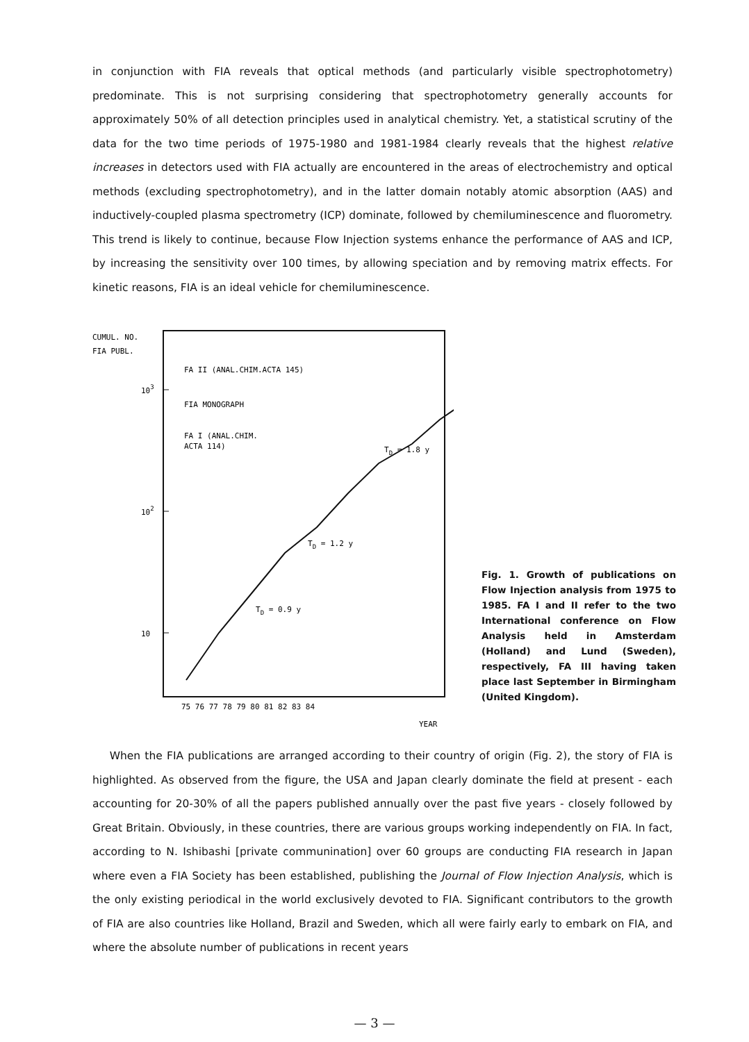in conjunction with FIA reveals that optical methods (and particularly visible spectrophotometry) predominate. This is not surprising considering that spectrophotometry generally accounts for approximately 50% of all detection principles used in analytical chemistry. Yet, a statistical scrutiny of the data for the two time periods of 1975-1980 and 1981-1984 clearly reveals that the highest relative increases in detectors used with FIA actually are encountered in the areas of electrochemistry and optical methods (excluding spectrophotometry), and in the latter domain notably atomic absorption (AAS) and inductively-coupled plasma spectrometry (ICP) dominate, followed by chemiluminescence and fluorometry. This trend is likely to continue, because Flow Injection systems enhance the performance of AAS and ICP, by increasing the sensitivity over 100 times, by allowing speciation and by removing matrix effects. For kinetic reasons, FIA is an ideal vehicle for chemiluminescence.
CUMUL. NO.
FIA PUBL.
103
102
10
FA II (ANAL.CHIM.ACTA 145)
FIA MONOGRAPH
FA I (ANAL.CHIM.
ACTA 114)
TD = 1.8 y
TD = 1.2 y
TD = 0.9 y
75 76 77 78 79 80 81 82 83 84
YEAR
Fig. 1. Growth of publications on Flow Injection analysis from 1975 to 1985. FA I and II refer to the two International conference on Flow Analysis held in Amsterdam (Holland) and Lund (Sweden), respectively, FA III having taken place last September in Birmingham (United Kingdom).
When the FIA publications are arranged according to their country of origin (Fig. 2), the story of FIA is highlighted. As observed from the figure, the USA and Japan clearly dominate the field at present - each accounting for 20-30% of all the papers published annually over the past five years - closely followed by Great Britain. Obviously, in these countries, there are various groups working independently on FIA. In fact, according to N. Ishibashi [private communination] over 60 groups are conducting FIA research in Japan where even a FIA Society has been established, publishing the Journal of Flow Injection Analysis, which is the only existing periodical in the world exclusively devoted to FIA. Significant contributors to the growth of FIA are also countries like Holland, Brazil and Sweden, which all were fairly early to embark on FIA, and where the absolute number of publications in recent years
— 3 —